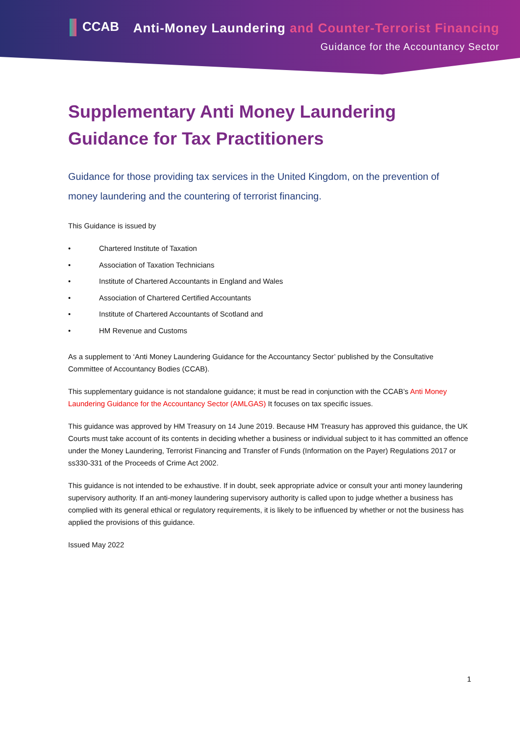CCAB
Anti-Money Laundering and Counter-Terrorist Financing
Guidance for the Accountancy Sector
Supplementary Anti Money Laundering Guidance for Tax Practitioners
Guidance for those providing tax services in the United Kingdom, on the prevention of money laundering and the countering of terrorist financing.
This Guidance is issued by
• Chartered Institute of Taxation
• Association of Taxation Technicians
• Institute of Chartered Accountants in England and Wales
• Association of Chartered Certified Accountants
• Institute of Chartered Accountants of Scotland and
• HM Revenue and Customs
As a supplement to ‘Anti Money Laundering Guidance for the Accountancy Sector’ published by the Consultative Committee of Accountancy Bodies (CCAB).
This supplementary guidance is not standalone guidance; it must be read in conjunction with the CCAB’s Anti Money Laundering Guidance for the Accountancy Sector (AMLGAS) It focuses on tax specific issues.
This guidance was approved by HM Treasury on 14 June 2019. Because HM Treasury has approved this guidance, the UK Courts must take account of its contents in deciding whether a business or individual subject to it has committed an offence under the Money Laundering, Terrorist Financing and Transfer of Funds (Information on the Payer) Regulations 2017 or ss330-331 of the Proceeds of Crime Act 2002.
This guidance is not intended to be exhaustive. If in doubt, seek appropriate advice or consult your anti money laundering supervisory authority. If an anti-money laundering supervisory authority is called upon to judge whether a business has complied with its general ethical or regulatory requirements, it is likely to be influenced by whether or not the business has applied the provisions of this guidance.
Issued May 2022
1